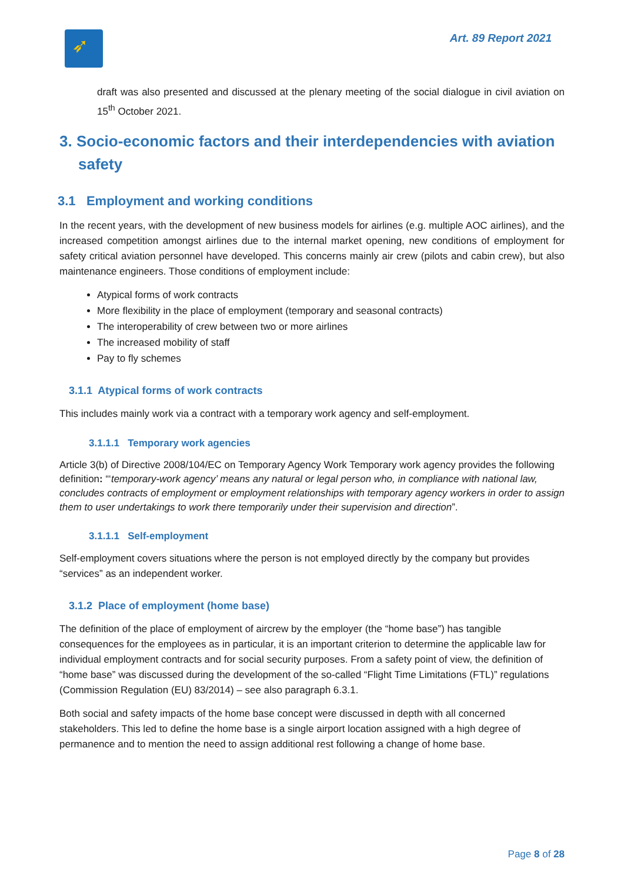➶
Art. 89 Report 2021
draft was also presented and discussed at the plenary meeting of the social dialogue in civil aviation on 15<sup>th</sup> October 2021.
3. Socio-economic factors and their interdependencies with aviation safety
3.1 Employment and working conditions
In the recent years, with the development of new business models for airlines (e.g. multiple AOC airlines), and the increased competition amongst airlines due to the internal market opening, new conditions of employment for safety critical aviation personnel have developed. This concerns mainly air crew (pilots and cabin crew), but also maintenance engineers. Those conditions of employment include:
Atypical forms of work contracts
More flexibility in the place of employment (temporary and seasonal contracts)
The interoperability of crew between two or more airlines
The increased mobility of staff
Pay to fly schemes
3.1.1 Atypical forms of work contracts
This includes mainly work via a contract with a temporary work agency and self-employment.
3.1.1.1 Temporary work agencies
Article 3(b) of Directive 2008/104/EC on Temporary Agency Work Temporary work agency provides the following definition: “‘temporary-work agency’ means any natural or legal person who, in compliance with national law, concludes contracts of employment or employment relationships with temporary agency workers in order to assign them to user undertakings to work there temporarily under their supervision and direction”.
3.1.1.1 Self-employment
Self-employment covers situations where the person is not employed directly by the company but provides “services” as an independent worker.
3.1.2 Place of employment (home base)
The definition of the place of employment of aircrew by the employer (the “home base”) has tangible consequences for the employees as in particular, it is an important criterion to determine the applicable law for individual employment contracts and for social security purposes. From a safety point of view, the definition of “home base” was discussed during the development of the so-called “Flight Time Limitations (FTL)” regulations (Commission Regulation (EU) 83/2014) – see also paragraph 6.3.1.
Both social and safety impacts of the home base concept were discussed in depth with all concerned stakeholders. This led to define the home base is a single airport location assigned with a high degree of permanence and to mention the need to assign additional rest following a change of home base.
Page 8 of 28